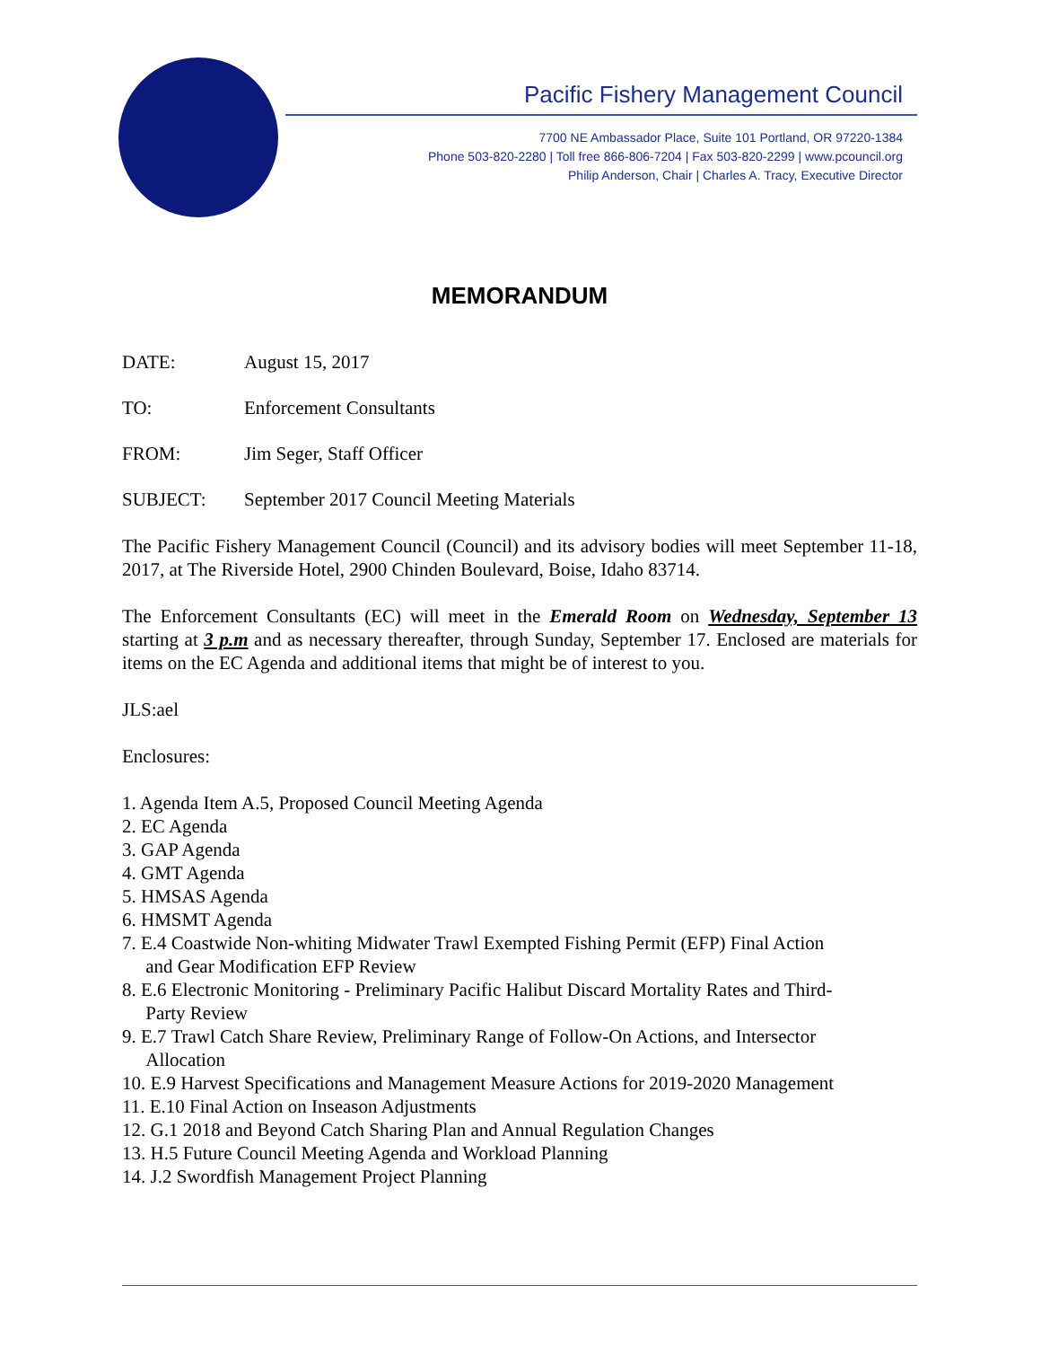Pacific Fishery Management Council
7700 NE Ambassador Place, Suite 101 Portland, OR 97220-1384
Phone 503-820-2280 | Toll free 866-806-7204 | Fax 503-820-2299 | www.pcouncil.org
Philip Anderson, Chair | Charles A. Tracy, Executive Director
MEMORANDUM
DATE: August 15, 2017
TO: Enforcement Consultants
FROM: Jim Seger, Staff Officer
SUBJECT: September 2017 Council Meeting Materials
The Pacific Fishery Management Council (Council) and its advisory bodies will meet September 11-18, 2017, at The Riverside Hotel, 2900 Chinden Boulevard, Boise, Idaho 83714.
The Enforcement Consultants (EC) will meet in the Emerald Room on Wednesday, September 13 starting at 3 p.m and as necessary thereafter, through Sunday, September 17. Enclosed are materials for items on the EC Agenda and additional items that might be of interest to you.
JLS:ael
Enclosures:
1. Agenda Item A.5, Proposed Council Meeting Agenda
2. EC Agenda
3. GAP Agenda
4. GMT Agenda
5. HMSAS Agenda
6. HMSMT Agenda
7. E.4 Coastwide Non-whiting Midwater Trawl Exempted Fishing Permit (EFP) Final Action
and Gear Modification EFP Review
8. E.6 Electronic Monitoring - Preliminary Pacific Halibut Discard Mortality Rates and Third-
Party Review
9. E.7 Trawl Catch Share Review, Preliminary Range of Follow-On Actions, and Intersector
Allocation
10. E.9 Harvest Specifications and Management Measure Actions for 2019-2020 Management
11. E.10 Final Action on Inseason Adjustments
12. G.1 2018 and Beyond Catch Sharing Plan and Annual Regulation Changes
13. H.5 Future Council Meeting Agenda and Workload Planning
14. J.2 Swordfish Management Project Planning